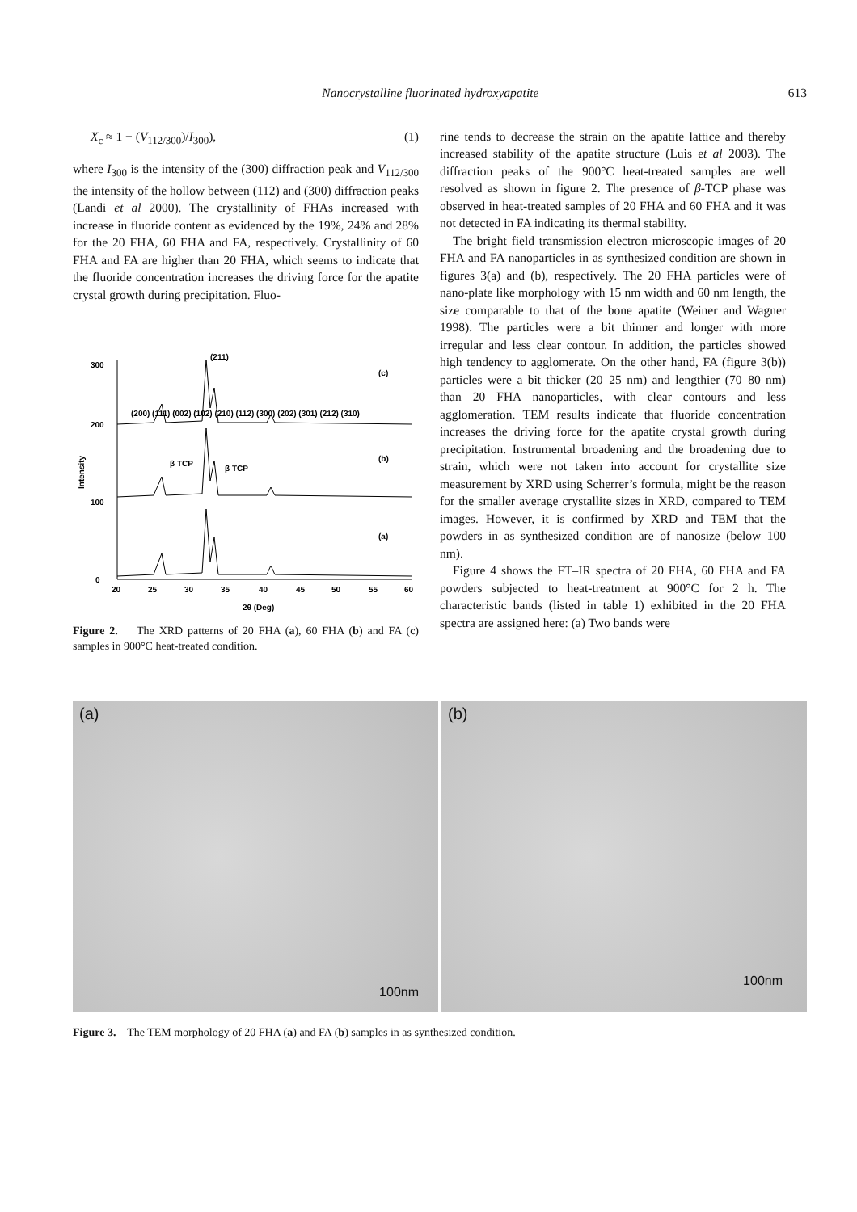Nanocrystalline fluorinated hydroxyapatite 613
X<sub>c</sub> ≈ 1 − (V<sub>112/300</sub>)/I<sub>300</sub>), (1)
where I<sub>300</sub> is the intensity of the (300) diffraction peak and V<sub>112/300</sub> the intensity of the hollow between (112) and (300) diffraction peaks (Landi et al 2000). The crystallinity of FHAs increased with increase in fluoride content as evidenced by the 19%, 24% and 28% for the 20 FHA, 60 FHA and FA, respectively. Crystallinity of 60 FHA and FA are higher than 20 FHA, which seems to indicate that the fluoride concentration increases the driving force for the apatite crystal growth during precipitation. Fluo-
0
100
200
300
Intensity
20
25
30
35
40
45
50
55
60
2θ (Deg)
(c)
(b)
(a)
β TCP
β TCP
(211)
(200) (111) (002) (102) (210) (112) (300) (202) (301) (212) (310)
Figure 2. The XRD patterns of 20 FHA (a), 60 FHA (b) and FA (c) samples in 900°C heat-treated condition.
rine tends to decrease the strain on the apatite lattice and thereby increased stability of the apatite structure (Luis et al 2003). The diffraction peaks of the 900°C heat-treated samples are well resolved as shown in figure 2. The presence of β-TCP phase was observed in heat-treated samples of 20 FHA and 60 FHA and it was not detected in FA indicating its thermal stability.
The bright field transmission electron microscopic images of 20 FHA and FA nanoparticles in as synthesized condition are shown in figures 3(a) and (b), respectively. The 20 FHA particles were of nano-plate like morphology with 15 nm width and 60 nm length, the size comparable to that of the bone apatite (Weiner and Wagner 1998). The particles were a bit thinner and longer with more irregular and less clear contour. In addition, the particles showed high tendency to agglomerate. On the other hand, FA (figure 3(b)) particles were a bit thicker (20–25 nm) and lengthier (70–80 nm) than 20 FHA nanoparticles, with clear contours and less agglomeration. TEM results indicate that fluoride concentration increases the driving force for the apatite crystal growth during precipitation. Instrumental broadening and the broadening due to strain, which were not taken into account for crystallite size measurement by XRD using Scherrer’s formula, might be the reason for the smaller average crystallite sizes in XRD, compared to TEM images. However, it is confirmed by XRD and TEM that the powders in as synthesized condition are of nanosize (below 100 nm).
Figure 4 shows the FT–IR spectra of 20 FHA, 60 FHA and FA powders subjected to heat-treatment at 900°C for 2 h. The characteristic bands (listed in table 1) exhibited in the 20 FHA spectra are assigned here: (a) Two bands were
(a)
100nm
(b)
100nm
Figure 3. The TEM morphology of 20 FHA (a) and FA (b) samples in as synthesized condition.